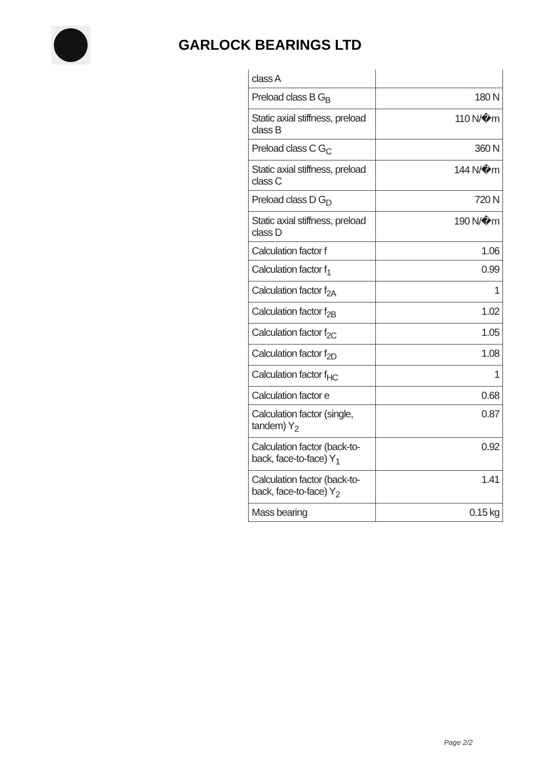GARLOCK BEARINGS LTD
| class A | |
| Preload class B G<sub>B</sub> | 180 N |
| Static axial stiffness, preload class B | 110 N/�m |
| Preload class C G<sub>C</sub> | 360 N |
| Static axial stiffness, preload class C | 144 N/�m |
| Preload class D G<sub>D</sub> | 720 N |
| Static axial stiffness, preload class D | 190 N/�m |
| Calculation factor f | 1.06 |
| Calculation factor f<sub>1</sub> | 0.99 |
| Calculation factor f<sub>2A</sub> | 1 |
| Calculation factor f<sub>2B</sub> | 1.02 |
| Calculation factor f<sub>2C</sub> | 1.05 |
| Calculation factor f<sub>2D</sub> | 1.08 |
| Calculation factor f<sub>HC</sub> | 1 |
| Calculation factor e | 0.68 |
| Calculation factor (single, tandem) Y<sub>2</sub> | 0.87 |
| Calculation factor (back-to-back, face-to-face) Y<sub>1</sub> | 0.92 |
| Calculation factor (back-to-back, face-to-face) Y<sub>2</sub> | 1.41 |
| Mass bearing | 0.15 kg |
Page 2/2